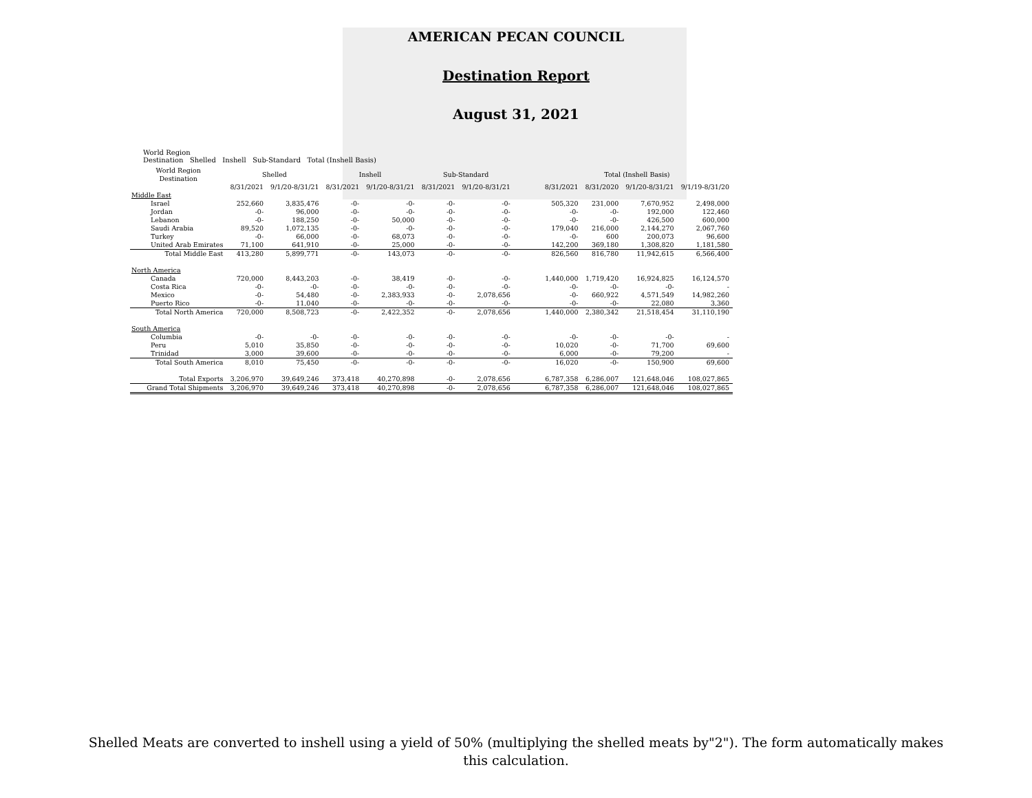AMERICAN PECAN COUNCIL
Destination Report
August 31, 2021
World Region
Destination Shelled Inshell Sub-Standard Total (Inshell Basis)
| World Region Destination | Shelled | | Inshell | | Sub-Standard | | | Total (Inshell Basis) | | | |
| --- | --- | --- | --- | --- | --- | --- | --- | --- | --- | --- | --- |
| | 8/31/2021 | 9/1/20-8/31/21 | 8/31/2021 | 9/1/20-8/31/21 | 8/31/2021 | 9/1/20-8/31/21 | | 8/31/2021 | 8/31/2020 | 9/1/20-8/31/21 | 9/1/19-8/31/20 |
| Middle East | | | | | | | | | | | |
| Israel | 252,660 | 3,835,476 | -0- | -0- | -0- | -0- | | 505,320 | 231,000 | 7,670,952 | 2,498,000 |
| Jordan | -0- | 96,000 | -0- | -0- | -0- | -0- | | -0- | -0- | 192,000 | 122,460 |
| Lebanon | -0- | 188,250 | -0- | 50,000 | -0- | -0- | | -0- | -0- | 426,500 | 600,000 |
| Saudi Arabia | 89,520 | 1,072,135 | -0- | -0- | -0- | -0- | | 179,040 | 216,000 | 2,144,270 | 2,067,760 |
| Turkey | -0- | 66,000 | -0- | 68,073 | -0- | -0- | | -0- | 600 | 200,073 | 96,600 |
| United Arab Emirates | 71,100 | 641,910 | -0- | 25,000 | -0- | -0- | | 142,200 | 369,180 | 1,308,820 | 1,181,580 |
| Total Middle East | 413,280 | 5,899,771 | -0- | 143,073 | -0- | -0- | | 826,560 | 816,780 | 11,942,615 | 6,566,400 |
| North America | | | | | | | | | | | |
| Canada | 720,000 | 8,443,203 | -0- | 38,419 | -0- | -0- | | 1,440,000 | 1,719,420 | 16,924,825 | 16,124,570 |
| Costa Rica | -0- | -0- | -0- | -0- | -0- | -0- | | -0- | -0- | -0- | - |
| Mexico | -0- | 54,480 | -0- | 2,383,933 | -0- | 2,078,656 | | -0- | 660,922 | 4,571,549 | 14,982,260 |
| Puerto Rico | -0- | 11,040 | -0- | -0- | -0- | -0- | | -0- | -0- | 22,080 | 3,360 |
| Total North America | 720,000 | 8,508,723 | -0- | 2,422,352 | -0- | 2,078,656 | | 1,440,000 | 2,380,342 | 21,518,454 | 31,110,190 |
| South America | | | | | | | | | | | |
| Columbia | -0- | -0- | -0- | -0- | -0- | -0- | | -0- | -0- | -0- | - |
| Peru | 5,010 | 35,850 | -0- | -0- | -0- | -0- | | 10,020 | -0- | 71,700 | 69,600 |
| Trinidad | 3,000 | 39,600 | -0- | -0- | -0- | -0- | | 6,000 | -0- | 79,200 | - |
| Total South America | 8,010 | 75,450 | -0- | -0- | -0- | -0- | | 16,020 | -0- | 150,900 | 69,600 |
| Total Exports | 3,206,970 | 39,649,246 | 373,418 | 40,270,898 | -0- | 2,078,656 | | 6,787,358 | 6,286,007 | 121,648,046 | 108,027,865 |
| Grand Total Shipments | 3,206,970 | 39,649,246 | 373,418 | 40,270,898 | -0- | 2,078,656 | | 6,787,358 | 6,286,007 | 121,648,046 | 108,027,865 |
Shelled Meats are converted to inshell using a yield of 50% (multiplying the shelled meats by"2"). The form automatically makes this calculation.